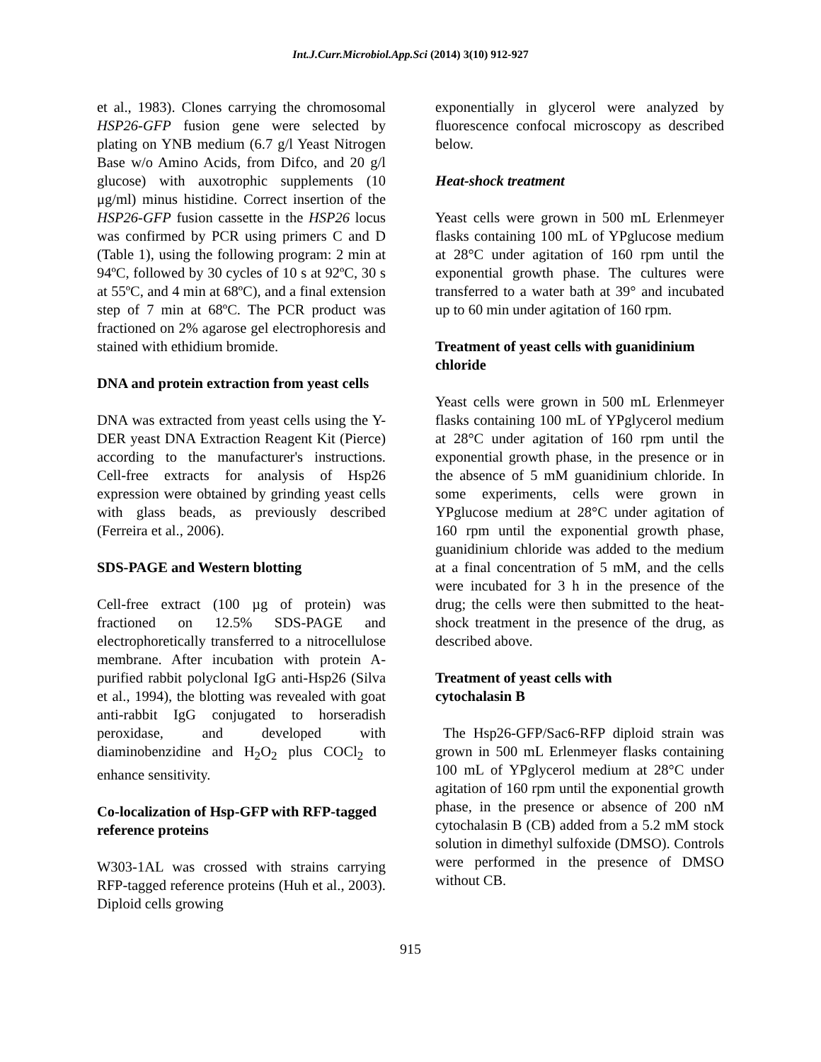Int.J.Curr.Microbiol.App.Sci (2014) 3(10) 912-927
et al., 1983). Clones carrying the chromosomal HSP26-GFP fusion gene were selected by plating on YNB medium (6.7 g/l Yeast Nitrogen Base w/o Amino Acids, from Difco, and 20 g/l glucose) with auxotrophic supplements (10 μg/ml) minus histidine. Correct insertion of the HSP26-GFP fusion cassette in the HSP26 locus was confirmed by PCR using primers C and D (Table 1), using the following program: 2 min at 94ºC, followed by 30 cycles of 10 s at 92ºC, 30 s at 55ºC, and 4 min at 68ºC), and a final extension step of 7 min at 68ºC. The PCR product was fractioned on 2% agarose gel electrophoresis and stained with ethidium bromide.
DNA and protein extraction from yeast cells
DNA was extracted from yeast cells using the Y-DER yeast DNA Extraction Reagent Kit (Pierce) according to the manufacturer's instructions. Cell-free extracts for analysis of Hsp26 expression were obtained by grinding yeast cells with glass beads, as previously described (Ferreira et al., 2006).
SDS-PAGE and Western blotting
Cell-free extract (100 µg of protein) was fractioned on 12.5% SDS-PAGE and electrophoretically transferred to a nitrocellulose membrane. After incubation with protein A-purified rabbit polyclonal IgG anti-Hsp26 (Silva et al., 1994), the blotting was revealed with goat anti-rabbit IgG conjugated to horseradish peroxidase, and developed with diaminobenzidine and H<sub>2</sub>O<sub>2</sub> plus COCl<sub>2</sub> to enhance sensitivity.
Co-localization of Hsp-GFP with RFP-tagged reference proteins
W303-1AL was crossed with strains carrying RFP-tagged reference proteins (Huh et al., 2003). Diploid cells growing
exponentially in glycerol were analyzed by fluorescence confocal microscopy as described below.
Heat-shock treatment
Yeast cells were grown in 500 mL Erlenmeyer flasks containing 100 mL of YPglucose medium at 28°C under agitation of 160 rpm until the exponential growth phase. The cultures were transferred to a water bath at 39° and incubated up to 60 min under agitation of 160 rpm.
Treatment of yeast cells with guanidinium chloride
Yeast cells were grown in 500 mL Erlenmeyer flasks containing 100 mL of YPglycerol medium at 28°C under agitation of 160 rpm until the exponential growth phase, in the presence or in the absence of 5 mM guanidinium chloride. In some experiments, cells were grown in YPglucose medium at 28°C under agitation of 160 rpm until the exponential growth phase, guanidinium chloride was added to the medium at a final concentration of 5 mM, and the cells were incubated for 3 h in the presence of the drug; the cells were then submitted to the heat-shock treatment in the presence of the drug, as described above.
Treatment of yeast cells with
cytochalasin B
The Hsp26-GFP/Sac6-RFP diploid strain was grown in 500 mL Erlenmeyer flasks containing 100 mL of YPglycerol medium at 28°C under agitation of 160 rpm until the exponential growth phase, in the presence or absence of 200 nM cytochalasin B (CB) added from a 5.2 mM stock solution in dimethyl sulfoxide (DMSO). Controls were performed in the presence of DMSO without CB.
915